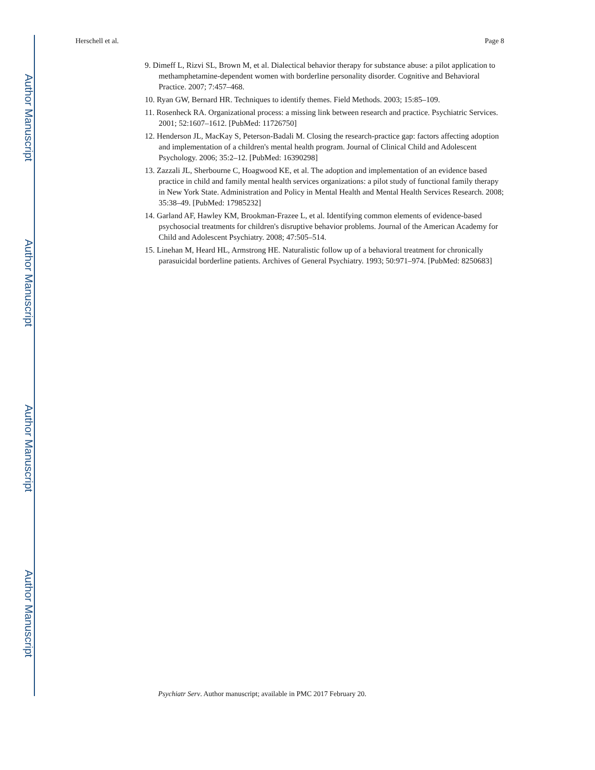Author Manuscript
Author Manuscript
Author Manuscript
Author Manuscript
Herschell et al. Page 8
9. Dimeff L, Rizvi SL, Brown M, et al. Dialectical behavior therapy for substance abuse: a pilot application to methamphetamine-dependent women with borderline personality disorder. Cognitive and Behavioral Practice. 2007; 7:457–468.
10. Ryan GW, Bernard HR. Techniques to identify themes. Field Methods. 2003; 15:85–109.
11. Rosenheck RA. Organizational process: a missing link between research and practice. Psychiatric Services. 2001; 52:1607–1612. [PubMed: 11726750]
12. Henderson JL, MacKay S, Peterson-Badali M. Closing the research-practice gap: factors affecting adoption and implementation of a children's mental health program. Journal of Clinical Child and Adolescent Psychology. 2006; 35:2–12. [PubMed: 16390298]
13. Zazzali JL, Sherbourne C, Hoagwood KE, et al. The adoption and implementation of an evidence based practice in child and family mental health services organizations: a pilot study of functional family therapy in New York State. Administration and Policy in Mental Health and Mental Health Services Research. 2008; 35:38–49. [PubMed: 17985232]
14. Garland AF, Hawley KM, Brookman-Frazee L, et al. Identifying common elements of evidence-based psychosocial treatments for children's disruptive behavior problems. Journal of the American Academy for Child and Adolescent Psychiatry. 2008; 47:505–514.
15. Linehan M, Heard HL, Armstrong HE. Naturalistic follow up of a behavioral treatment for chronically parasuicidal borderline patients. Archives of General Psychiatry. 1993; 50:971–974. [PubMed: 8250683]
Psychiatr Serv. Author manuscript; available in PMC 2017 February 20.